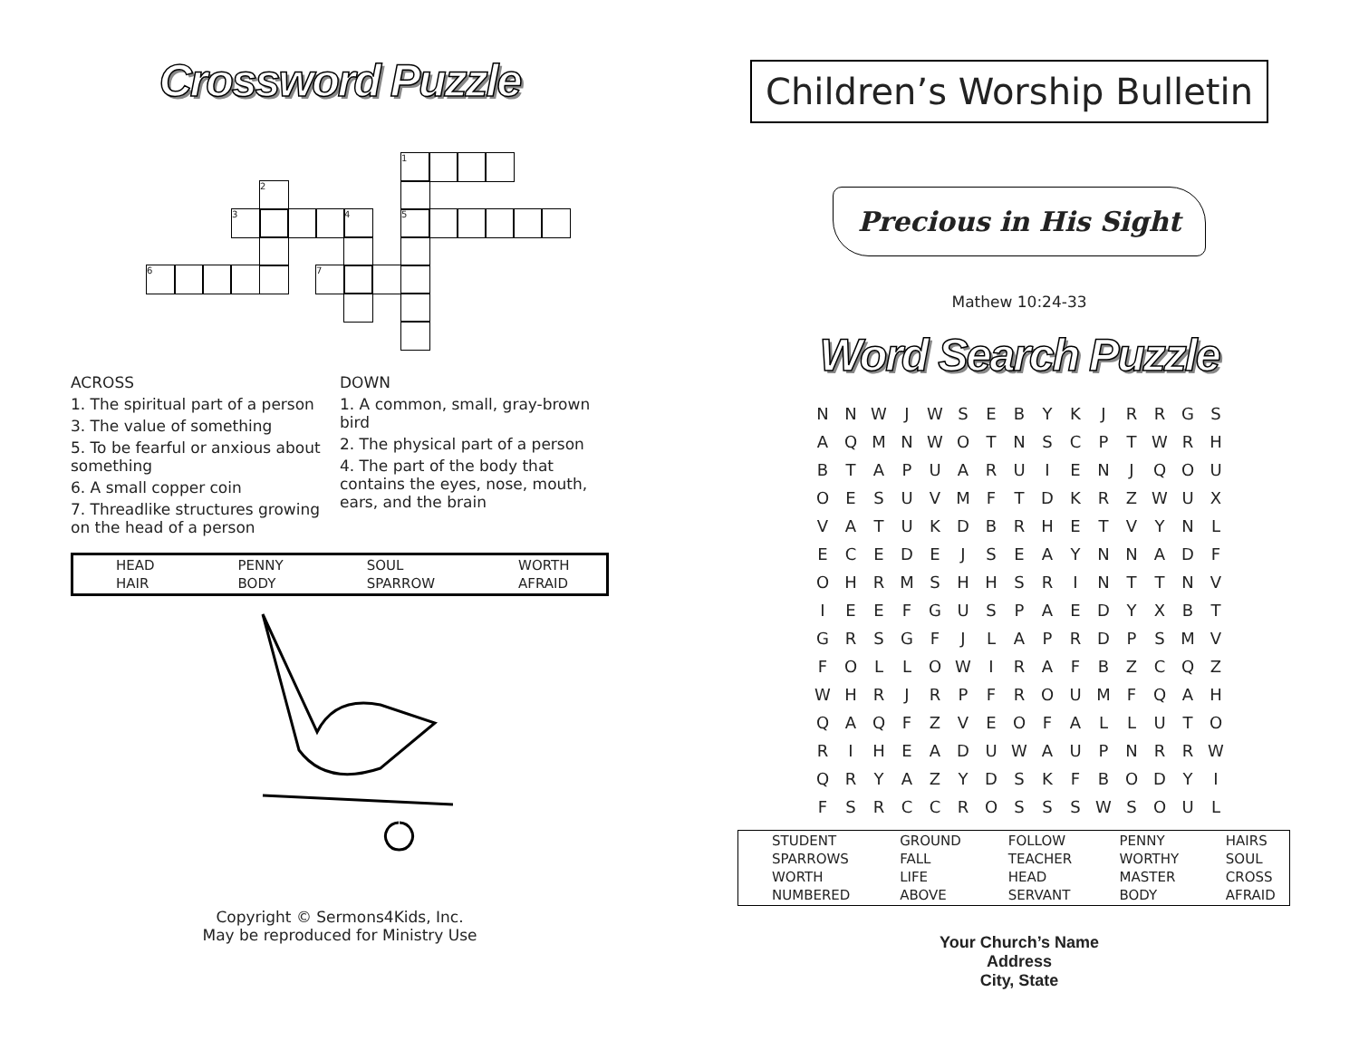Crossword Puzzle
1
2
3 4 5
6 7
ACROSS
1. The spiritual part of a person
3. The value of something
5. To be fearful or anxious about something
6. A small copper coin
7. Threadlike structures growing on the head of a person
DOWN
1. A common, small, gray-brown bird
2. The physical part of a person
4. The part of the body that contains the eyes, nose, mouth, ears, and the brain
| HEAD | PENNY | SOUL | WORTH |
| HAIR | BODY | SPARROW | AFRAID |
Copyright © Sermons4Kids, Inc.
May be reproduced for Ministry Use
Children’s Worship Bulletin
Precious in His Sight
Mathew 10:24-33
Word Search Puzzle
| N | N | W | J | W | S | E | B | Y | K | J | R | R | G | S |
| A | Q | M | N | W | O | T | N | S | C | P | T | W | R | H |
| B | T | A | P | U | A | R | U | I | E | N | J | Q | O | U |
| O | E | S | U | V | M | F | T | D | K | R | Z | W | U | X |
| V | A | T | U | K | D | B | R | H | E | T | V | Y | N | L |
| E | C | E | D | E | J | S | E | A | Y | N | N | A | D | F |
| O | H | R | M | S | H | H | S | R | I | N | T | T | N | V |
| I | E | E | F | G | U | S | P | A | E | D | Y | X | B | T |
| G | R | S | G | F | J | L | A | P | R | D | P | S | M | V |
| F | O | L | L | O | W | I | R | A | F | B | Z | C | Q | Z |
| W | H | R | J | R | P | F | R | O | U | M | F | Q | A | H |
| Q | A | Q | F | Z | V | E | O | F | A | L | L | U | T | O |
| R | I | H | E | A | D | U | W | A | U | P | N | R | R | W |
| Q | R | Y | A | Z | Y | D | S | K | F | B | O | D | Y | I |
| F | S | R | C | C | R | O | S | S | S | W | S | O | U | L |
| STUDENT | GROUND | FOLLOW | PENNY | HAIRS |
| SPARROWS | FALL | TEACHER | WORTHY | SOUL |
| WORTH | LIFE | HEAD | MASTER | CROSS |
| NUMBERED | ABOVE | SERVANT | BODY | AFRAID |
Your Church’s Name
Address
City, State